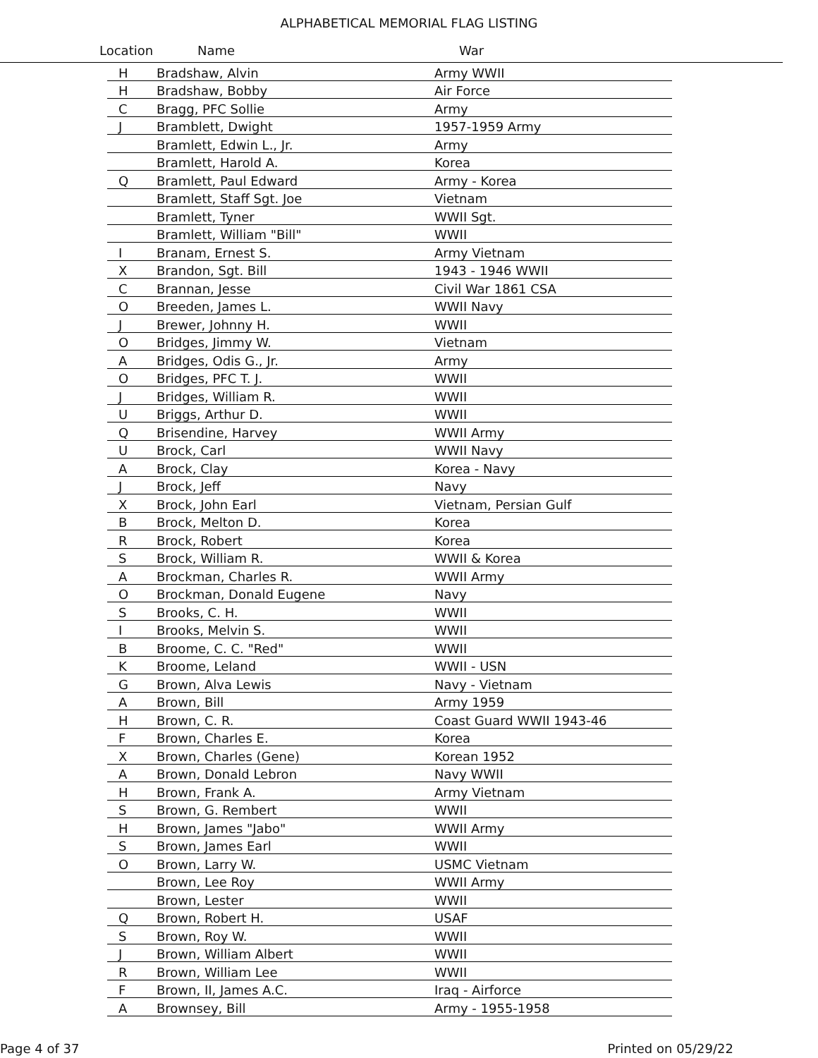ALPHABETICAL MEMORIAL FLAG LISTING
Location Name War
| H | Bradshaw, Alvin | Army WWII |
| H | Bradshaw, Bobby | Air Force |
| C | Bragg, PFC Sollie | Army |
| J | Bramblett, Dwight | 1957-1959 Army |
| | Bramlett, Edwin L., Jr. | Army |
| | Bramlett, Harold A. | Korea |
| Q | Bramlett, Paul Edward | Army - Korea |
| | Bramlett, Staff Sgt. Joe | Vietnam |
| | Bramlett, Tyner | WWII Sgt. |
| | Bramlett, William "Bill" | WWII |
| I | Branam, Ernest S. | Army Vietnam |
| X | Brandon, Sgt. Bill | 1943 - 1946 WWII |
| C | Brannan, Jesse | Civil War 1861 CSA |
| O | Breeden, James L. | WWII Navy |
| J | Brewer, Johnny H. | WWII |
| O | Bridges, Jimmy W. | Vietnam |
| A | Bridges, Odis G., Jr. | Army |
| O | Bridges, PFC T. J. | WWII |
| J | Bridges, William R. | WWII |
| U | Briggs, Arthur D. | WWII |
| Q | Brisendine, Harvey | WWII Army |
| U | Brock, Carl | WWII Navy |
| A | Brock, Clay | Korea - Navy |
| J | Brock, Jeff | Navy |
| X | Brock, John Earl | Vietnam, Persian Gulf |
| B | Brock, Melton D. | Korea |
| R | Brock, Robert | Korea |
| S | Brock, William R. | WWII & Korea |
| A | Brockman, Charles R. | WWII Army |
| O | Brockman, Donald Eugene | Navy |
| S | Brooks, C. H. | WWII |
| I | Brooks, Melvin S. | WWII |
| B | Broome, C. C. "Red" | WWII |
| K | Broome, Leland | WWII - USN |
| G | Brown, Alva Lewis | Navy - Vietnam |
| A | Brown, Bill | Army 1959 |
| H | Brown, C. R. | Coast Guard WWII 1943-46 |
| F | Brown, Charles E. | Korea |
| X | Brown, Charles (Gene) | Korean 1952 |
| A | Brown, Donald Lebron | Navy WWII |
| H | Brown, Frank A. | Army Vietnam |
| S | Brown, G. Rembert | WWII |
| H | Brown, James "Jabo" | WWII Army |
| S | Brown, James Earl | WWII |
| O | Brown, Larry W. | USMC Vietnam |
| | Brown, Lee Roy | WWII Army |
| | Brown, Lester | WWII |
| Q | Brown, Robert H. | USAF |
| S | Brown, Roy W. | WWII |
| J | Brown, William Albert | WWII |
| R | Brown, William Lee | WWII |
| F | Brown, II, James A.C. | Iraq - Airforce |
| A | Brownsey, Bill | Army - 1955-1958 |
Page 4 of 37 Printed on 05/29/22